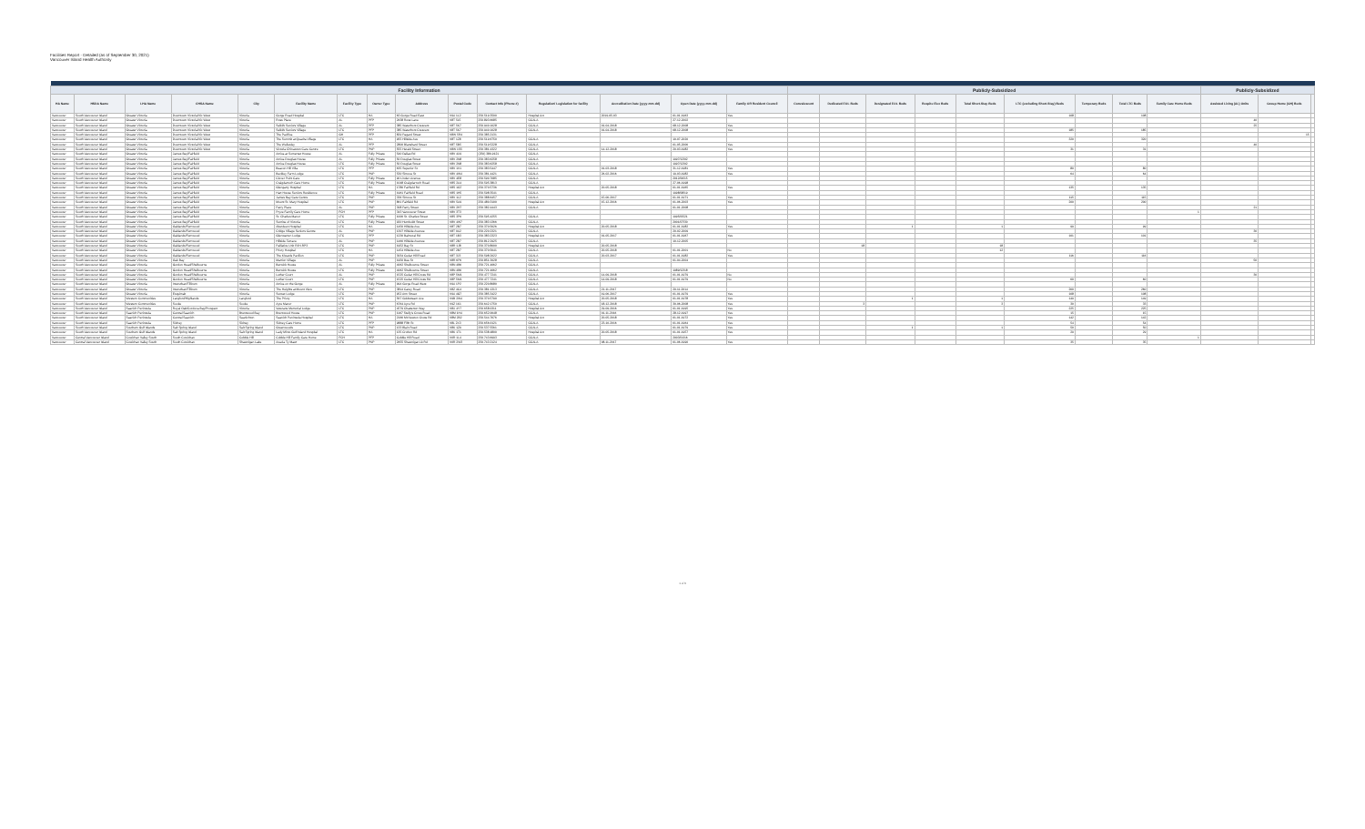Facilities Report - Detailed (as of September 30, 2021)
Vancouver Island Health Authority
| Facility Information | | | | | | | | | | | | | | | Publicly-Subsidized | | | | | | | | | Publicly-Subsidized | | |
| --- | --- | --- | --- | --- | --- | --- | --- | --- | --- | --- | --- | --- | --- | --- | --- | --- | --- | --- | --- | --- | --- | --- | --- | --- | --- | --- |
| HA Name | HSDA Name | LHA Name | CHSA Name | City | Facility Name | Facility Type | Owner Type | Address | Postal Code | Contact Info (Phone #) | Regulation/ Legislation for facility | Accreditation Date (yyyy-mm-dd) | Open Date (yyyy-mm-dd) | Family OR Resident Council | Convalescent | Dedicated EOL Beds | Designated EOL Beds | Respite Flex Beds | Total Short-Stay Beds | LTC (excluding Short-Stay) Beds | Temporary Beds | Total LTC Beds | Family Care Home Beds | Assisted Living (AL) Units | Group Home (GH) Beds | |
| Vancouver | South Vancouver Island | Greater Victoria | Downtown Victoria/Vic West | Victoria | Gorge Road Hospital | LTC | HA | 63 Gorge Road East | V9A 1L2 | 250.519.3500 | Hospital Act | 2019-05-03 | 01-01-1963 | Yes | | | | | | 108 | | 108 | | | | |
| Vancouver | South Vancouver Island | Greater Victoria | Downtown Victoria/Vic West | Victoria | Ross Place | AL | PFP | 2638 Ross Lane | V8T 5L5 | 250.893.6685 | CCALA | | 27-12-2002 | | | | | | | | | | | 40 | | |
| Vancouver | South Vancouver Island | Greater Victoria | Downtown Victoria/Vic West | Victoria | Selkirk Seniors Village | AL | PFP | 385 Waterfront Crescent | V8T 5K7 | 250.940.1028 | CCALA | 01-04-2018 | 08-12-2008 | Yes | | | | | | | | | | 25 | | |
| Vancouver | South Vancouver Island | Greater Victoria | Downtown Victoria/Vic West | Victoria | Selkirk Seniors Village | LTC | PFP | 385 Waterfront Crescent | V8T 5K7 | 250.940.1028 | CCALA | 01-04-2018 | 08-12-2008 | Yes | | | | | | 185 | | 185 | | | | |
| Vancouver | South Vancouver Island | Greater Victoria | Downtown Victoria/Vic West | Victoria | The Pacifica | GH | PFP | 829 Pagard Street | V8W 5R4 | 250.385.2131 | | | | | | | | | | | | | | | 15 | |
| Vancouver | South Vancouver Island | Greater Victoria | Downtown Victoria/Vic West | Victoria | The Summit at Quadra Village | LTC | HA | 955 Hillside Ave | V8T 1Z8 | 250.519.6750 | CCALA | | 10-07-2020 | | | | | | | 320 | | 320 | | | | |
| Vancouver | South Vancouver Island | Greater Victoria | Downtown Victoria/Vic West | Victoria | The Wellesley | AL | PFP | 2800 Blanshard Street | V8T 5B5 | 250.519.5228 | CCALA | | 01-05-2006 | Yes | | | | | | | | | | 40 | | |
| Vancouver | South Vancouver Island | Greater Victoria | Downtown Victoria/Vic West | Victoria | Victoria Chinatown Care Centre | LTC | PNP | 555 Herald Street | V8W 1S5 | 250.381.4322 | CCALA | 14-12-2018 | 20-03-1982 | Yes | | | | | | 31 | | 31 | | | | |
| Vancouver | South Vancouver Island | Greater Victoria | James Bay/Fairfield | Victoria | Amica at Somerset House | AL | Fully Private | 540 Dallas Rd | V8V 4X9 | (250) 380-9121 | CCALA | | | | | | | | | | | | | | | |
| Vancouver | South Vancouver Island | Greater Victoria | James Bay/Fairfield | Victoria | Amica Douglas House | AL | Fully Private | 50 Douglas Street | V8V 2N8 | 250.383.6258 | CCALA | | 1997/12/02 | | | | | | | | | | | | | |
| Vancouver | South Vancouver Island | Greater Victoria | James Bay/Fairfield | Victoria | Amica Douglas House | LTC | Fully Private | 50 Douglas Street | V8V 2N8 | 250.383.6258 | CCALA | | 1997/12/02 | | | | | | | | | | | | | |
| Vancouver | South Vancouver Island | Greater Victoria | James Bay/Fairfield | Victoria | Beacon Hill Villa | LTC | PFP | 635 Superior St | V8V 1V1 | 250.383.5447 | CCALA | 01-03-2018 | 31-12-1981 | Yes | | | | | | 80 | | 80 | | | | |
| Vancouver | South Vancouver Island | Greater Victoria | James Bay/Fairfield | Victoria | Beckley Farm Lodge | LTC | PNP | 530 Simcoe St | V8V 4W4 | 250.381.4421 | CCALA | 26-02-2016 | 19-03-1982 | Yes | | | | | | 64 | | 64 | | | | |
| Vancouver | South Vancouver Island | Greater Victoria | James Bay/Fairfield | Victoria | Clover Point Care | LTC | Fully Private | 90 Linden Avenue | V8V 4E8 | 250.590.7085 | CCALA | | 2012/06/15 | | | | | | | | | | | | | |
| Vancouver | South Vancouver Island | Greater Victoria | James Bay/Fairfield | Victoria | Craigdarroch Care Home | LTC | Fully Private | 1048 Craigdarroch Road | V8S 2A4 | 250.595.3813 | CCALA | | 27-06-1998 | | | | | | | | | | | | | |
| Vancouver | South Vancouver Island | Greater Victoria | James Bay/Fairfield | Victoria | Glengarry Hospital | LTC | HA | 1780 Fairfield Rd | V8S 1G7 | 250.370.5736 | Hospital Act | 20-05-2018 | 01-01-1965 | Yes | | | | | | 135 | | 135 | | | | |
| Vancouver | South Vancouver Island | Greater Victoria | James Bay/Fairfield | Victoria | Hart House Seniors Residence | LTC | Fully Private | 1961 Fairfield Road | V8S 1H5 | 250.598.3541 | CCALA | | 1998/08/19 | | | | | | | | | | | | | |
| Vancouver | South Vancouver Island | Greater Victoria | James Bay/Fairfield | Victoria | James Bay Care Centre | LTC | PNP | 336 Simcoe St | V8V 1L2 | 250.388.6457 | CCALA | 15-06-2017 | 01-01-1971 | Yes | | | | | | 115 | | 115 | | | | |
| Vancouver | South Vancouver Island | Greater Victoria | James Bay/Fairfield | Victoria | Mount St. Mary Hospital | LTC | PNP | 861 Fairfield Rd | V8V 5A9 | 250.480.3100 | Hospital Act | 15-12-2016 | 01-06-2003 | Yes | | | | | | 200 | | 200 | | | | |
| Vancouver | South Vancouver Island | Greater Victoria | James Bay/Fairfield | Victoria | Parry Place | AL | PNP | 308 Parry Street | V8V 2H7 | 250.382.4443 | CCALA | | 01-01-2008 | | | | | | | | | | | 21 | | |
| Vancouver | South Vancouver Island | Greater Victoria | James Bay/Fairfield | Victoria | Pryce Family Care Home | FCH | PFP | 343 Vancouver Street | V8V 3T3 | | | | | | | | | | | | | | 1 | | | |
| Vancouver | South Vancouver Island | Greater Victoria | James Bay/Fairfield | Victoria | St. Charles Manor | LTC | Fully Private | 1006 St. Charles Street | V8S 3P6 | 250.595.4255 | CCALA | | 1995/05/21 | | | | | | | | | | | | | |
| Vancouver | South Vancouver Island | Greater Victoria | James Bay/Fairfield | Victoria | Sunrise of Victoria | LTC | Fully Private | 920 Humboldt Street | V8V 4W7 | 250.383.1366 | CCALA | | 2001/07/30 | | | | | | | | | | | | | |
| Vancouver | South Vancouver Island | Greater Victoria | Oaklands/Fernwood | Victoria | Aberdeen Hospital | LTC | HA | 1450 Hillside Ave | V8T 2B7 | 250.370.5626 | Hospital Act | 20-05-2018 | 01-01-1982 | Yes | | | 1 | | 1 | 99 | | 99 | | | | |
| Vancouver | South Vancouver Island | Greater Victoria | Oaklands/Fernwood | Victoria | Cridge Village Seniors Centre | AL | PNP | 1307 Hillside Avenue | V8T 0A2 | 250.220.2321 | CCALA | | 20-02-2009 | | | | | | | | | | | 30 | | |
| Vancouver | South Vancouver Island | Greater Victoria | Oaklands/Fernwood | Victoria | Glenwarren Lodge | LTC | PFP | 1230 Balmoral Rd | V8T 1B3 | 250.383.2323 | Hospital Act | 01-05-2017 | 01-01-1967 | Yes | | | | | | 101 | | 101 | | | | |
| Vancouver | South Vancouver Island | Greater Victoria | Oaklands/Fernwood | Victoria | Hillside Terrace | AL | PNP | 1460 Hillside Avenue | V8T 2B7 | 250.812.2925 | CCALA | | 10-12-2005 | | | | | | | | | | | 35 | | |
| Vancouver | South Vancouver Island | Greater Victoria | Oaklands/Fernwood | Victoria | Palliative Unit RJH-RP3 | LTC | PNP | 1952 Bay St | V8R 1J8 | 250.370.8000 | Hospital Act | 20-05-2018 | | | | 18 | | | 18 | | | | | | | |
| Vancouver | South Vancouver Island | Greater Victoria | Oaklands/Fernwood | Victoria | Priory Hospital | LTC | HA | 1454 Hillside Ave | V8T 2B7 | 250.370.5641 | CCALA | 20-05-2018 | 01-01-2001 | No | | | | | 12 | | | | | | | |
| Vancouver | South Vancouver Island | Greater Victoria | Oaklands/Fernwood | Victoria | The Kiwanis Pavilion | LTC | PNP | 3034 Cedar Hill Road | V8T 3J3 | 250.598.2022 | CCALA | 20-03-2017 | 01-01-1982 | Yes | | | | | | 116 | | 116 | | | | |
| Vancouver | South Vancouver Island | Greater Victoria | Oak Bay | Victoria | Marrion Village | AL | PNP | 1950 Bee St | V8R 6P6 | 250.851.3028 | CCALA | | 01-04-2004 | | | | | | | | | | | 50 | | |
| Vancouver | South Vancouver Island | Greater Victoria | Gordon Head/Shelbourne | Victoria | Berwick House | AL | Fully Private | 4062 Shelbourne Street | V8N 4B6 | 250.721.4062 | CCALA | | | | | | | | | | | | | | | |
| Vancouver | South Vancouver Island | Greater Victoria | Gordon Head/Shelbourne | Victoria | Berwick House | LTC | Fully Private | 4062 Shelbourne Street | V8N 4B6 | 250.721.4062 | CCALA | | 1989/12/18 | | | | | | | | | | | | | |
| Vancouver | South Vancouver Island | Greater Victoria | Gordon Head/Shelbourne | Victoria | Luther Court | AL | PNP | 1525 Cedar Hill Cross Rd | V8P 5M1 | 250.477.7241 | CCALA | 14-09-2018 | 01-01-1979 | No | | | | | | | | | | 30 | | |
| Vancouver | South Vancouver Island | Greater Victoria | Gordon Head/Shelbourne | Victoria | Luther Court | LTC | PNP | 1525 Cedar Hill Cross Rd | V8P 5M1 | 250.477.7241 | CCALA | 14-09-2018 | 01-01-1979 | No | | | | | | 60 | | 60 | | | | |
| Vancouver | South Vancouver Island | Greater Victoria | Interurban/Tillicum | Victoria | Amica on the Gorge | AL | Fully Private | 994 Gorge Road West | V9A 1P2 | 250.220.8080 | CCALA | | | | | | | | | | | | | | | |
| Vancouver | South Vancouver Island | Greater Victoria | Interurban/Tillicum | Victoria | The Heights at Mount View | LTC | PNP | 3814 Carey Road | V8Z 4C4 | 250.381.1313 | CCALA | 21-11-2017 | 20-11-2014 | | | | | | | 260 | | 260 | | | | |
| Vancouver | South Vancouver Island | Greater Victoria | Esquimalt | Victoria | Sunset Lodge | LTC | PNP | 952 Arm Street | V9A 4G7 | 250.385.3422 | CCALA | 19-06-2017 | 01-01-1979 | Yes | | | | | | 108 | | 108 | | | | |
| Vancouver | South Vancouver Island | Western Communities | Langford/Highlands | Langford | The Priory | LTC | HA | 567 Goldstream Ave | V9B 2W4 | 250.370.5790 | Hospital Act | 20-05-2018 | 01-01-1978 | Yes | | | 1 | | 1 | 149 | | 149 | | | | |
| Vancouver | South Vancouver Island | Western Communities | Sooke | Sooke | Ayre Manor | LTC | PNP | 6764 Ayre Rd | V9Z 1K1 | 250.642.1750 | CCALA | 18-12-2018 | 30-06-2008 | Yes | | 3 | | | 3 | 30 | | 33 | | | | |
| Vancouver | South Vancouver Island | Saanich Peninsula | Royal Oak/Cordova Bay/Prospect | Victoria | Veterans Memorial Lodge | LTC | PNP | 4579 Chatterton Way | V8X 4Y7 | 250.658.0311 | Hospital Act | 29-09-2016 | 01-01-1995 | Yes | | | | | | 225 | | 225 | | | | |
| Vancouver | South Vancouver Island | Saanich Peninsula | Central Saanich | Brentwood Bay | Brentwood House | LTC | PNP | 1167 Stelly's Cross Road | V8M 1H4 | 250.652.0648 | CCALA | 01-11-2016 | 28-12-1997 | Yes | | | | | | 15 | | 15 | | | | |
| Vancouver | South Vancouver Island | Saanich Peninsula | Central Saanich | Saanichton | Saanich Peninsula Hospital | LTC | HA | 2166 Mt Newton Cross Rd | V8M 2B2 | 250.544.7676 | Hospital Act | 20-05-2018 | 01-01-1972 | Yes | | | | | | 142 | | 142 | | | | |
| Vancouver | South Vancouver Island | Saanich Peninsula | Sidney | Sidney | Sidney Care Home | LTC | PFP | 9888 Fifth St | V8L 2X3 | 250.656.0121 | CCALA | 23-10-2016 | 01-01-1964 | Yes | | | | | | 54 | | 54 | | | | |
| Vancouver | South Vancouver Island | Southern Gulf Islands | Salt Spring Island | Salt Spring Island | Greenwoods | LTC | PNP | 133 Blain Road | V8K 1Z9 | 250.537.5561 | CCALA | | 01-01-1979 | Yes | | | 1 | | 1 | 50 | | 50 | | | | |
| Vancouver | South Vancouver Island | Southern Gulf Islands | Salt Spring Island | Salt Spring Island | Lady Minto Gulf Island Hospital | LTC | HA | 135 Crofton Rd | V8K 1T1 | 250.538.4800 | Hospital Act | 20-05-2018 | 01-01-1957 | Yes | | | | | | 29 | | 29 | | | | |
| Vancouver | Central Vancouver Island | Cowichan Valley South | South Cowichan | Cobble Hill | Cobble Hill Family Care Home | FCH | PFP | Cobble Hill Road | V0R 1L4 | 250.743.6993 | CCALA | | 2003/01/16 | | | | | | | | | | 1 | | | |
| Vancouver | Central Vancouver Island | Cowichan Valley South | South Cowichan | Shawnigan Lake | Acacia Ty Mawr | LTC | PNP | 2655 Shawnigan Lk Rd | V0R 2W3 | 250.743.2124 | CCALA | 08-11-2017 | 01-06-1990 | Yes | | | | | | 35 | | 35 | | | | |
1 of 3